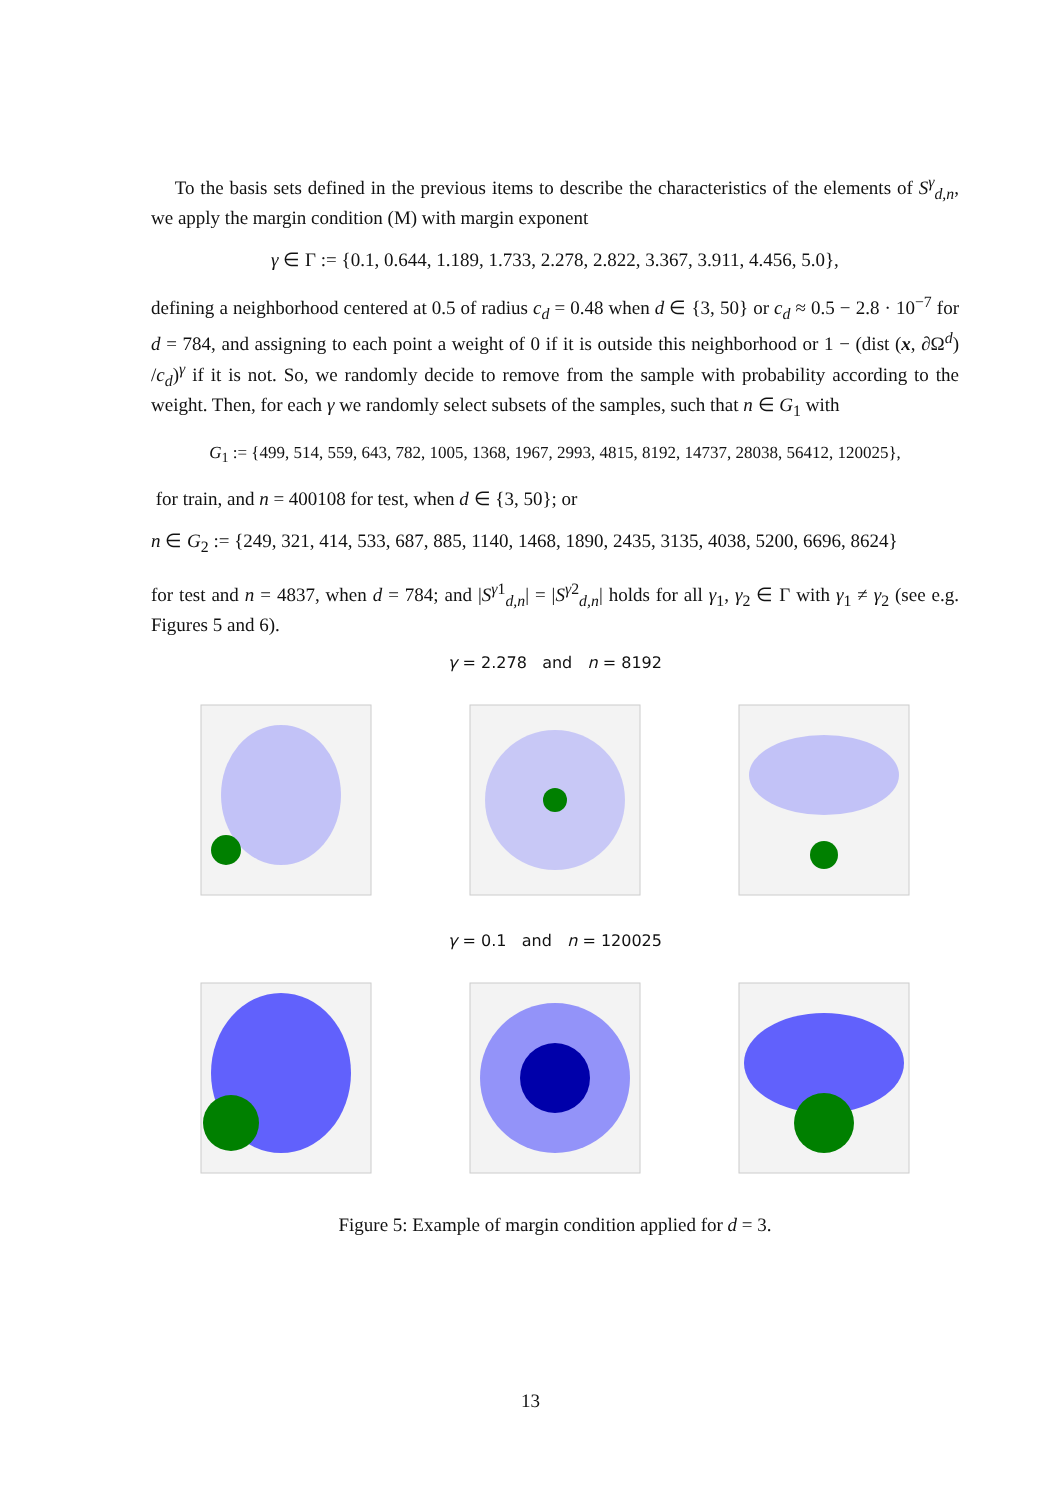To the basis sets defined in the previous items to describe the characteristics of the elements of S<sup>γ</sup><sub>d,n</sub>, we apply the margin condition (M) with margin exponent
γ ∈ Γ := {0.1, 0.644, 1.189, 1.733, 2.278, 2.822, 3.367, 3.911, 4.456, 5.0},
defining a neighborhood centered at 0.5 of radius c<sub>d</sub> = 0.48 when d ∈ {3, 50} or c<sub>d</sub> ≈ 0.5 − 2.8 · 10<sup>−7</sup> for d = 784, and assigning to each point a weight of 0 if it is outside this neighborhood or 1 − (dist (x, ∂Ω<sup>d</sup>) /c<sub>d</sub>)<sup>γ</sup> if it is not. So, we randomly decide to remove from the sample with probability according to the weight. Then, for each γ we randomly select subsets of the samples, such that n ∈ G<sub>1</sub> with
G<sub>1</sub> := {499, 514, 559, 643, 782, 1005, 1368, 1967, 2993, 4815, 8192, 14737, 28038, 56412, 120025},
for train, and n = 400108 for test, when d ∈ {3, 50}; or
n ∈ G<sub>2</sub> := {249, 321, 414, 533, 687, 885, 1140, 1468, 1890, 2435, 3135, 4038, 5200, 6696, 8624}
for test and n = 4837, when d = 784; and |S<sup>γ1</sup><sub>d,n</sub>| = |S<sup>γ2</sup><sub>d,n</sub>| holds for all γ<sub>1</sub>, γ<sub>2</sub> ∈ Γ with γ<sub>1</sub> ≠ γ<sub>2</sub> (see e.g. Figures 5 and 6).
γ = 2.278 and n = 8192
γ = 0.1 and n = 120025
Figure 5: Example of margin condition applied for d = 3.
13